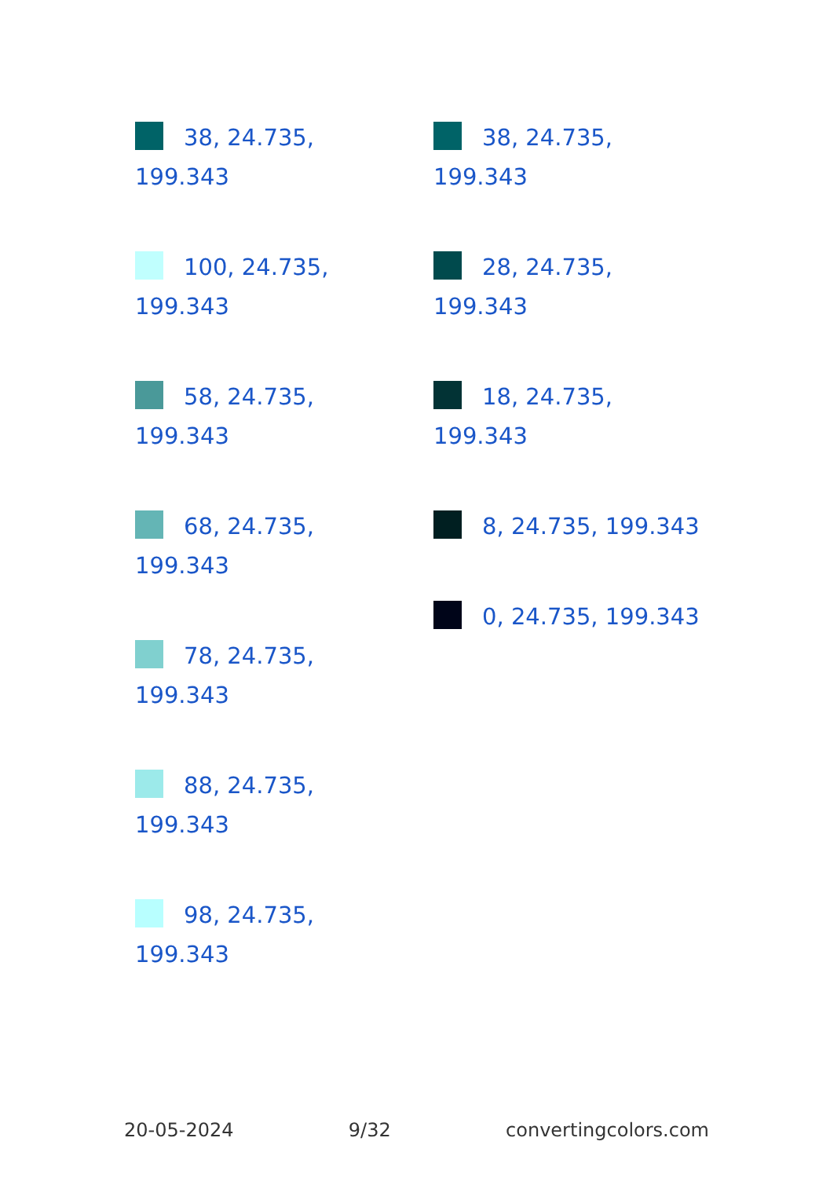38, 24.735,
199.343
100, 24.735,
199.343
58, 24.735,
199.343
68, 24.735,
199.343
78, 24.735,
199.343
88, 24.735,
199.343
98, 24.735,
199.343
38, 24.735,
199.343
28, 24.735,
199.343
18, 24.735,
199.343
8, 24.735, 199.343
0, 24.735, 199.343
20-05-2024 9/32 convertingcolors.com